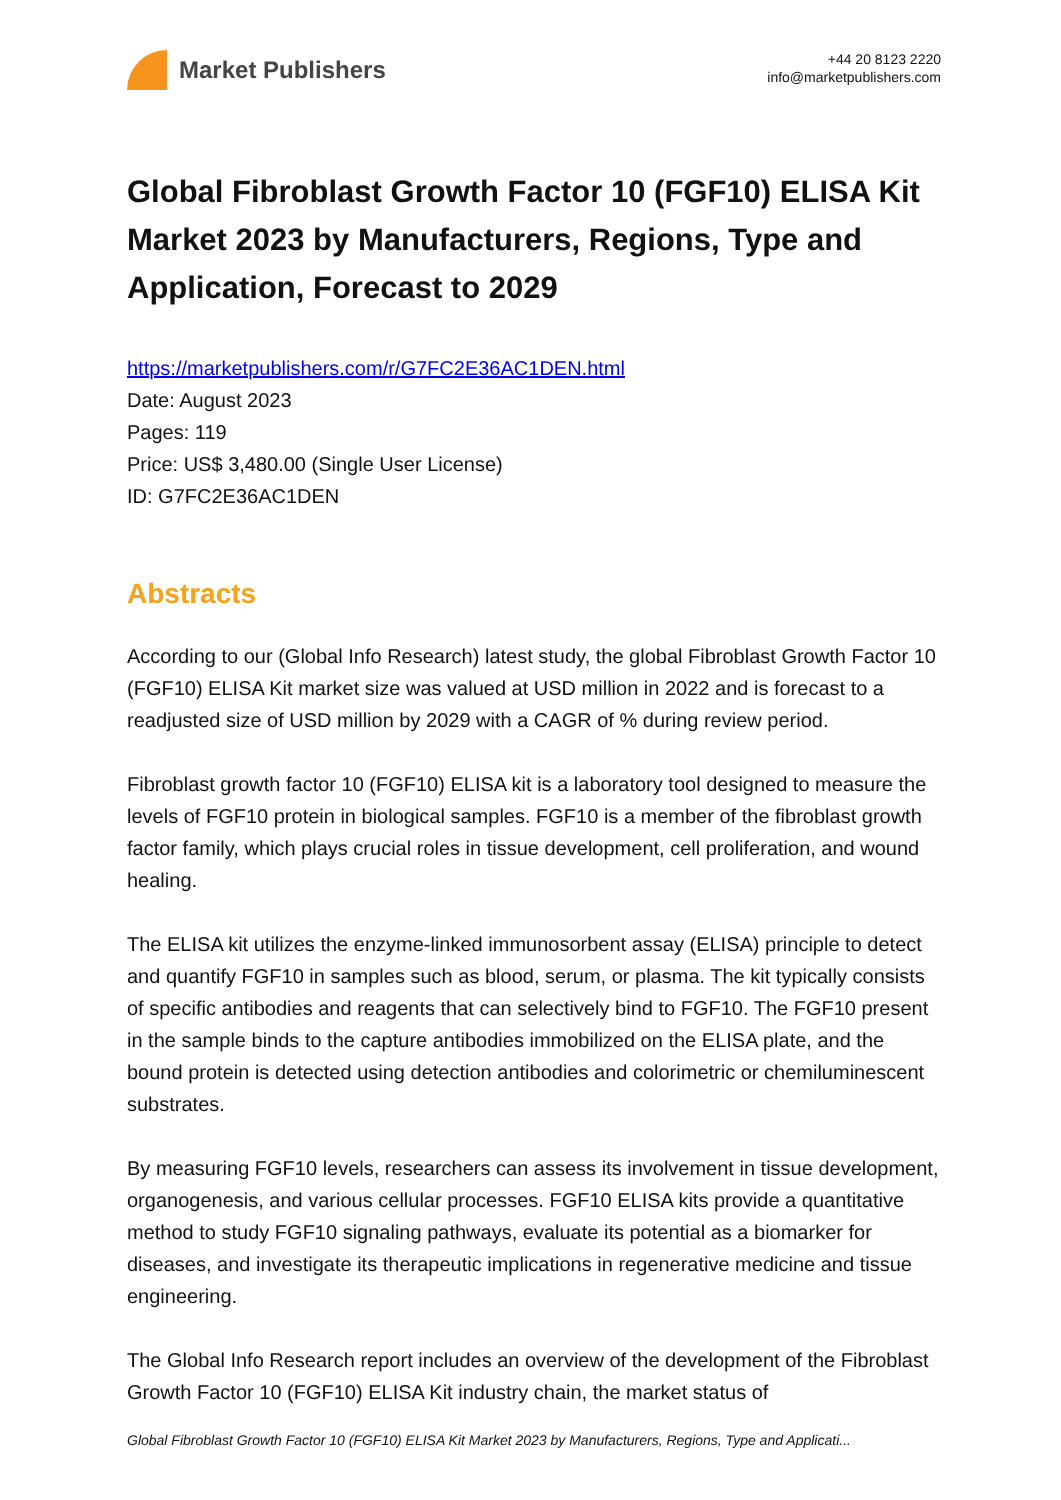Market Publishers
+44 20 8123 2220
info@marketpublishers.com
Global Fibroblast Growth Factor 10 (FGF10) ELISA Kit Market 2023 by Manufacturers, Regions, Type and Application, Forecast to 2029
https://marketpublishers.com/r/G7FC2E36AC1DEN.html
Date: August 2023
Pages: 119
Price: US$ 3,480.00 (Single User License)
ID: G7FC2E36AC1DEN
Abstracts
According to our (Global Info Research) latest study, the global Fibroblast Growth Factor 10 (FGF10) ELISA Kit market size was valued at USD million in 2022 and is forecast to a readjusted size of USD million by 2029 with a CAGR of % during review period.
Fibroblast growth factor 10 (FGF10) ELISA kit is a laboratory tool designed to measure the levels of FGF10 protein in biological samples. FGF10 is a member of the fibroblast growth factor family, which plays crucial roles in tissue development, cell proliferation, and wound healing.
The ELISA kit utilizes the enzyme-linked immunosorbent assay (ELISA) principle to detect and quantify FGF10 in samples such as blood, serum, or plasma. The kit typically consists of specific antibodies and reagents that can selectively bind to FGF10. The FGF10 present in the sample binds to the capture antibodies immobilized on the ELISA plate, and the bound protein is detected using detection antibodies and colorimetric or chemiluminescent substrates.
By measuring FGF10 levels, researchers can assess its involvement in tissue development, organogenesis, and various cellular processes. FGF10 ELISA kits provide a quantitative method to study FGF10 signaling pathways, evaluate its potential as a biomarker for diseases, and investigate its therapeutic implications in regenerative medicine and tissue engineering.
The Global Info Research report includes an overview of the development of the Fibroblast Growth Factor 10 (FGF10) ELISA Kit industry chain, the market status of
Global Fibroblast Growth Factor 10 (FGF10) ELISA Kit Market 2023 by Manufacturers, Regions, Type and Applicati...